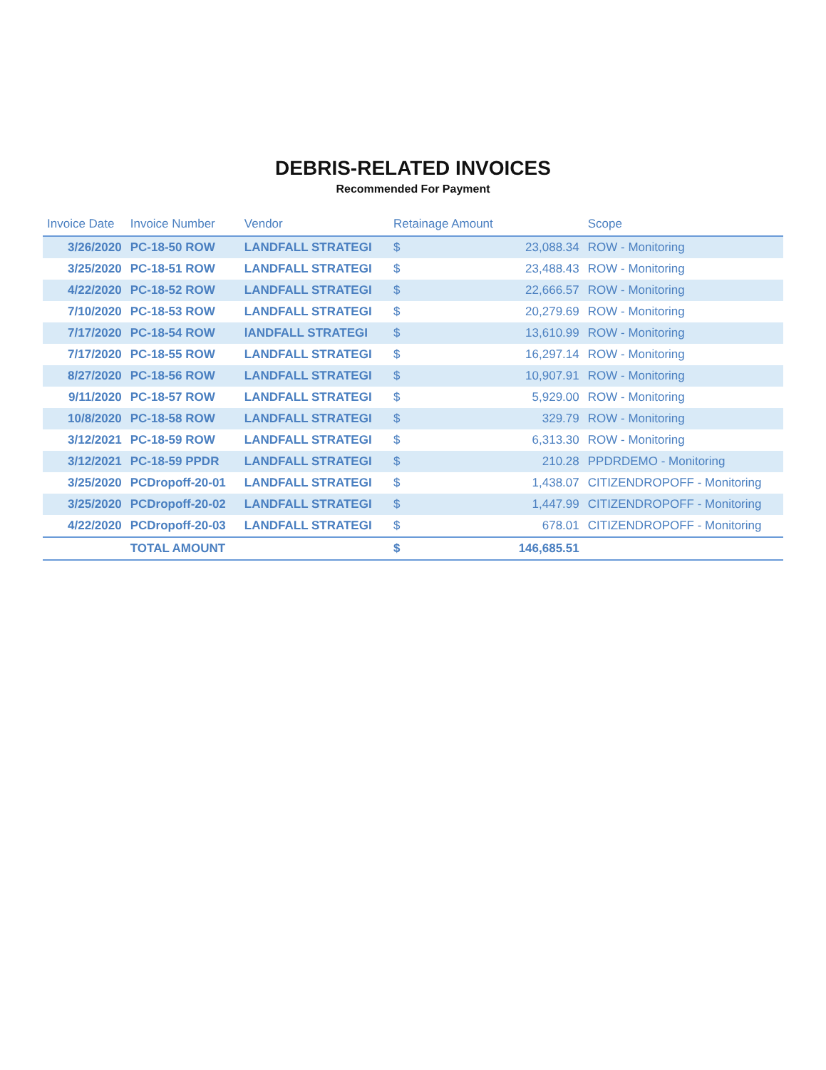DEBRIS-RELATED INVOICES
Recommended For Payment
| Invoice Date | Invoice Number | Vendor | Retainage Amount | | Scope |
| --- | --- | --- | --- | --- | --- |
| 3/26/2020 | PC-18-50 ROW | LANDFALL STRATEGI | $ | 23,088.34 | ROW - Monitoring |
| 3/25/2020 | PC-18-51 ROW | LANDFALL STRATEGI | $ | 23,488.43 | ROW - Monitoring |
| 4/22/2020 | PC-18-52 ROW | LANDFALL STRATEGI | $ | 22,666.57 | ROW - Monitoring |
| 7/10/2020 | PC-18-53 ROW | LANDFALL STRATEGI | $ | 20,279.69 | ROW - Monitoring |
| 7/17/2020 | PC-18-54 ROW | lANDFALL STRATEGI | $ | 13,610.99 | ROW - Monitoring |
| 7/17/2020 | PC-18-55 ROW | LANDFALL STRATEGI | $ | 16,297.14 | ROW - Monitoring |
| 8/27/2020 | PC-18-56 ROW | LANDFALL STRATEGI | $ | 10,907.91 | ROW - Monitoring |
| 9/11/2020 | PC-18-57 ROW | LANDFALL STRATEGI | $ | 5,929.00 | ROW - Monitoring |
| 10/8/2020 | PC-18-58 ROW | LANDFALL STRATEGI | $ | 329.79 | ROW - Monitoring |
| 3/12/2021 | PC-18-59 ROW | LANDFALL STRATEGI | $ | 6,313.30 | ROW - Monitoring |
| 3/12/2021 | PC-18-59 PPDR | LANDFALL STRATEGI | $ | 210.28 | PPDRDEMO - Monitoring |
| 3/25/2020 | PCDropoff-20-01 | LANDFALL STRATEGI | $ | 1,438.07 | CITIZENDROPOFF - Monitoring |
| 3/25/2020 | PCDropoff-20-02 | LANDFALL STRATEGI | $ | 1,447.99 | CITIZENDROPOFF - Monitoring |
| 4/22/2020 | PCDropoff-20-03 | LANDFALL STRATEGI | $ | 678.01 | CITIZENDROPOFF - Monitoring |
| | TOTAL AMOUNT | | $ | 146,685.51 | |